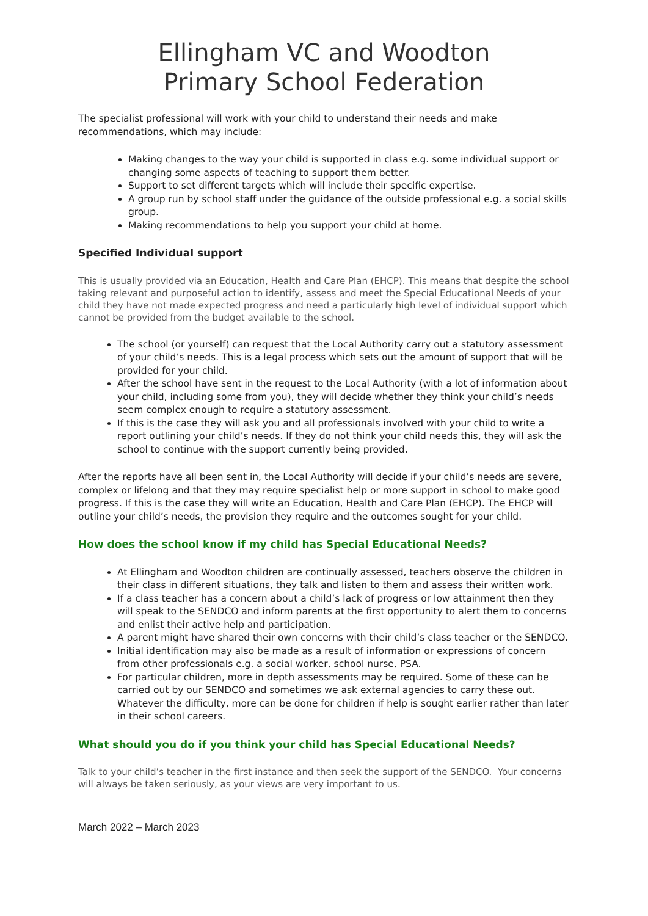Ellingham VC and Woodton
Primary School Federation
The specialist professional will work with your child to understand their needs and make recommendations, which may include:
Making changes to the way your child is supported in class e.g. some individual support or changing some aspects of teaching to support them better.
Support to set different targets which will include their specific expertise.
A group run by school staff under the guidance of the outside professional e.g. a social skills group.
Making recommendations to help you support your child at home.
Specified Individual support
This is usually provided via an Education, Health and Care Plan (EHCP). This means that despite the school taking relevant and purposeful action to identify, assess and meet the Special Educational Needs of your child they have not made expected progress and need a particularly high level of individual support which cannot be provided from the budget available to the school.
The school (or yourself) can request that the Local Authority carry out a statutory assessment of your child’s needs. This is a legal process which sets out the amount of support that will be provided for your child.
After the school have sent in the request to the Local Authority (with a lot of information about your child, including some from you), they will decide whether they think your child’s needs seem complex enough to require a statutory assessment.
If this is the case they will ask you and all professionals involved with your child to write a report outlining your child’s needs. If they do not think your child needs this, they will ask the school to continue with the support currently being provided.
After the reports have all been sent in, the Local Authority will decide if your child’s needs are severe, complex or lifelong and that they may require specialist help or more support in school to make good progress. If this is the case they will write an Education, Health and Care Plan (EHCP). The EHCP will outline your child’s needs, the provision they require and the outcomes sought for your child.
How does the school know if my child has Special Educational Needs?
At Ellingham and Woodton children are continually assessed, teachers observe the children in their class in different situations, they talk and listen to them and assess their written work.
If a class teacher has a concern about a child’s lack of progress or low attainment then they will speak to the SENDCO and inform parents at the first opportunity to alert them to concerns and enlist their active help and participation.
A parent might have shared their own concerns with their child’s class teacher or the SENDCO.
Initial identification may also be made as a result of information or expressions of concern from other professionals e.g. a social worker, school nurse, PSA.
For particular children, more in depth assessments may be required. Some of these can be carried out by our SENDCO and sometimes we ask external agencies to carry these out. Whatever the difficulty, more can be done for children if help is sought earlier rather than later in their school careers.
What should you do if you think your child has Special Educational Needs?
Talk to your child’s teacher in the first instance and then seek the support of the SENDCO. Your concerns will always be taken seriously, as your views are very important to us.
March 2022 – March 2023